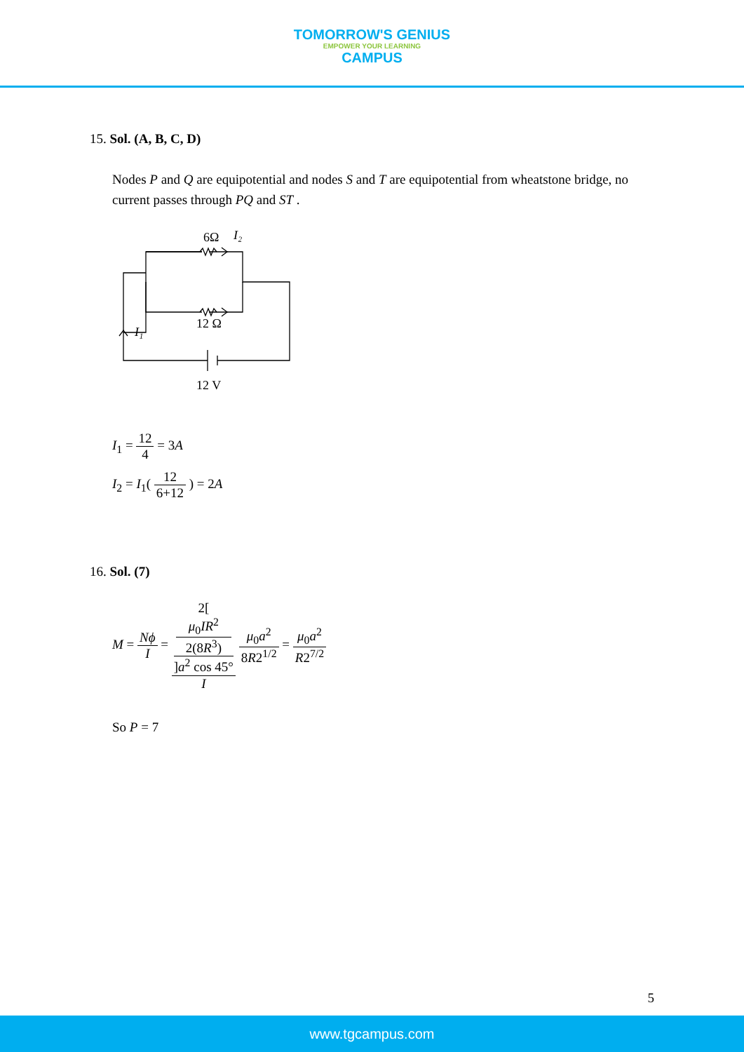TOMORROW'S GENIUS EMPOWER YOUR LEARNING CAMPUS
15. Sol. (A, B, C, D)
Nodes P and Q are equipotential and nodes S and T are equipotential from wheatstone bridge, no current passes through PQ and ST .
6Ω
I₂
12 Ω
I₁
12 V
I<sub>1</sub> = 12 4 = 3A
I<sub>2</sub> = I<sub>1</sub>( 12 6+12 ) = 2A
16. Sol. (7)
M = Nϕ I = 2[
μ<sub>0</sub>IR<sup>2</sup>
2(8R<sup>3</sup>)
]a<sup>2</sup> cos 45° I μ<sub>0</sub>a<sup>2</sup> 8R2<sup>1/2</sup> = μ<sub>0</sub>a<sup>2</sup> R2<sup>7/2</sup>
So P = 7
5
www.tgcampus.com